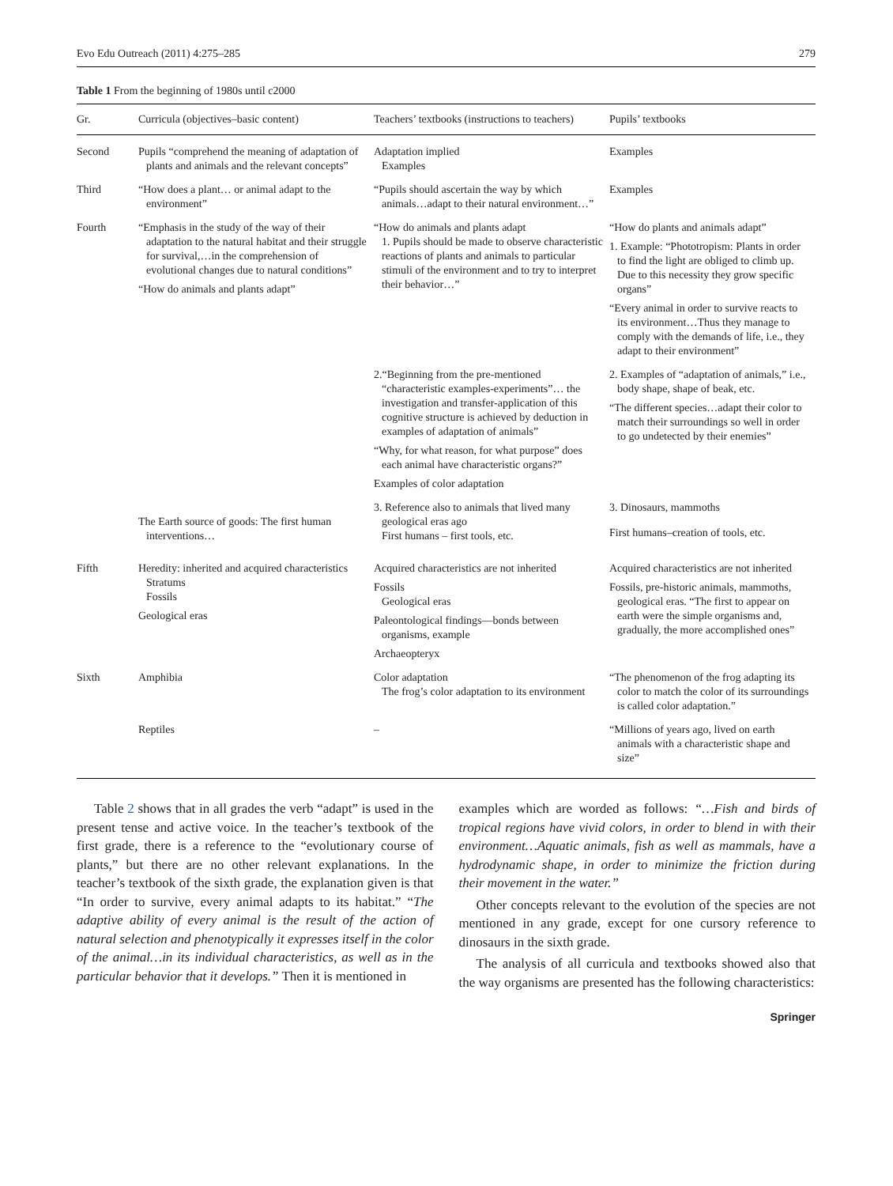Evo Edu Outreach (2011) 4:275–285 279
Table 1 From the beginning of 1980s until c2000
| Gr. | Curricula (objectives–basic content) | Teachers’ textbooks (instructions to teachers) | Pupils’ textbooks |
| --- | --- | --- | --- |
| Second | Pupils “comprehend the meaning of adaptation of plants and animals and the relevant concepts” | Adaptation implied Examples | Examples |
| Third | “How does a plant… or animal adapt to the environment” | “Pupils should ascertain the way by which animals…adapt to their natural environment…” | Examples |
| Fourth | “Emphasis in the study of the way of their adaptation to the natural habitat and their struggle for survival,…in the comprehension of evolutional changes due to natural conditions” “How do animals and plants adapt” | “How do animals and plants adapt 1. Pupils should be made to observe characteristic reactions of plants and animals to particular stimuli of the environment and to try to interpret their behavior…” | “How do plants and animals adapt” 1. Example: “Phototropism: Plants in order to find the light are obliged to climb up. Due to this necessity they grow specific organs” “Every animal in order to survive reacts to its environment…Thus they manage to comply with the demands of life, i.e., they adapt to their environment” |
| | | 2.“Beginning from the pre-mentioned “characteristic examples-experiments”… the investigation and transfer-application of this cognitive structure is achieved by deduction in examples of adaptation of animals” “Why, for what reason, for what purpose” does each animal have characteristic organs?” Examples of color adaptation | 2. Examples of “adaptation of animals,” i.e., body shape, shape of beak, etc. “The different species…adapt their color to match their surroundings so well in order to go undetected by their enemies” |
| | The Earth source of goods: The first human interventions… | 3. Reference also to animals that lived many geological eras ago First humans – first tools, etc. | 3. Dinosaurs, mammoths First humans–creation of tools, etc. |
| Fifth | Heredity: inherited and acquired characteristics Stratums Fossils Geological eras | Acquired characteristics are not inherited Fossils Geological eras Paleontological findings—bonds between organisms, example Archaeopteryx | Acquired characteristics are not inherited Fossils, pre-historic animals, mammoths, geological eras. “The first to appear on earth were the simple organisms and, gradually, the more accomplished ones” |
| Sixth | Amphibia | Color adaptation The frog’s color adaptation to its environment | “The phenomenon of the frog adapting its color to match the color of its surroundings is called color adaptation.” |
| | Reptiles | – | “Millions of years ago, lived on earth animals with a characteristic shape and size” |
Table 2 shows that in all grades the verb “adapt” is used in the present tense and active voice. In the teacher’s textbook of the first grade, there is a reference to the “evolutionary course of plants,” but there are no other relevant explanations. In the teacher’s textbook of the sixth grade, the explanation given is that “In order to survive, every animal adapts to its habitat.” “The adaptive ability of every animal is the result of the action of natural selection and phenotypically it expresses itself in the color of the animal…in its individual characteristics, as well as in the particular behavior that it develops.” Then it is mentioned in
examples which are worded as follows: “…Fish and birds of tropical regions have vivid colors, in order to blend in with their environment…Aquatic animals, fish as well as mammals, have a hydrodynamic shape, in order to minimize the friction during their movement in the water.”
Other concepts relevant to the evolution of the species are not mentioned in any grade, except for one cursory reference to dinosaurs in the sixth grade.
The analysis of all curricula and textbooks showed also that the way organisms are presented has the following characteristics:
Springer